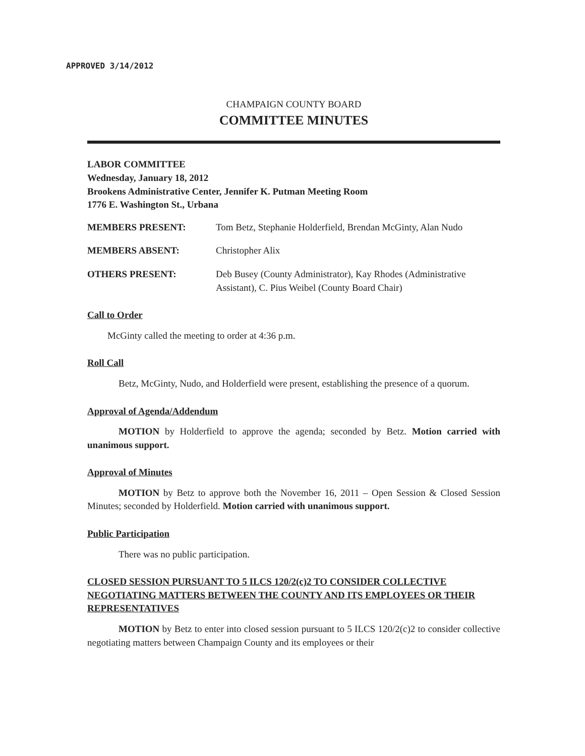APPROVED 3/14/2012
CHAMPAIGN COUNTY BOARD
COMMITTEE MINUTES
LABOR COMMITTEE
Wednesday, January 18, 2012
Brookens Administrative Center, Jennifer K. Putman Meeting Room
1776 E. Washington St., Urbana
MEMBERS PRESENT: Tom Betz, Stephanie Holderfield, Brendan McGinty, Alan Nudo
MEMBERS ABSENT: Christopher Alix
OTHERS PRESENT: Deb Busey (County Administrator), Kay Rhodes (Administrative Assistant), C. Pius Weibel (County Board Chair)
Call to Order
McGinty called the meeting to order at 4:36 p.m.
Roll Call
Betz, McGinty, Nudo, and Holderfield were present, establishing the presence of a quorum.
Approval of Agenda/Addendum
MOTION by Holderfield to approve the agenda; seconded by Betz. Motion carried with unanimous support.
Approval of Minutes
MOTION by Betz to approve both the November 16, 2011 – Open Session & Closed Session Minutes; seconded by Holderfield. Motion carried with unanimous support.
Public Participation
There was no public participation.
CLOSED SESSION PURSUANT TO 5 ILCS 120/2(c)2 TO CONSIDER COLLECTIVE NEGOTIATING MATTERS BETWEEN THE COUNTY AND ITS EMPLOYEES OR THEIR REPRESENTATIVES
MOTION by Betz to enter into closed session pursuant to 5 ILCS 120/2(c)2 to consider collective negotiating matters between Champaign County and its employees or their